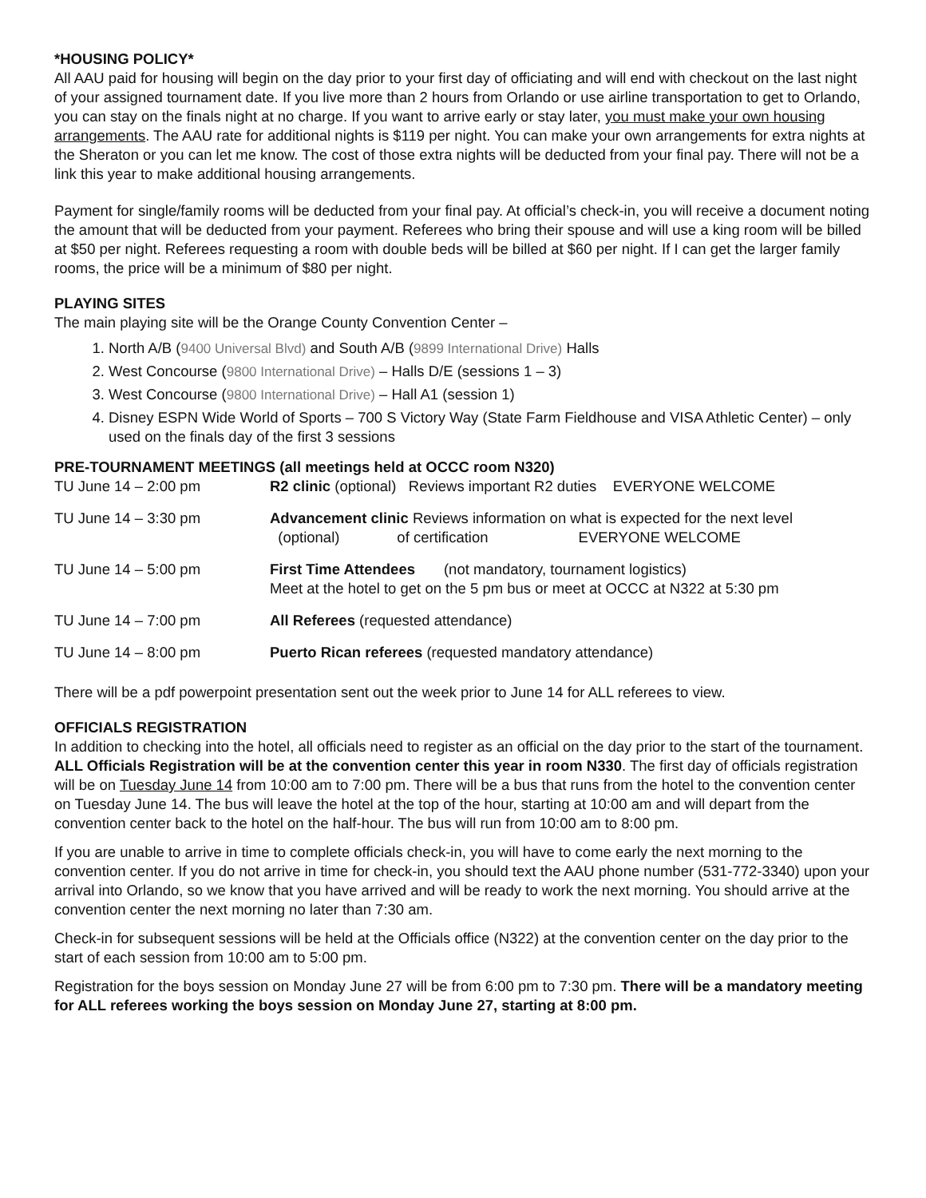*HOUSING POLICY*
All AAU paid for housing will begin on the day prior to your first day of officiating and will end with checkout on the last night of your assigned tournament date. If you live more than 2 hours from Orlando or use airline transportation to get to Orlando, you can stay on the finals night at no charge. If you want to arrive early or stay later, you must make your own housing arrangements. The AAU rate for additional nights is $119 per night. You can make your own arrangements for extra nights at the Sheraton or you can let me know. The cost of those extra nights will be deducted from your final pay. There will not be a link this year to make additional housing arrangements.
Payment for single/family rooms will be deducted from your final pay. At official’s check-in, you will receive a document noting the amount that will be deducted from your payment. Referees who bring their spouse and will use a king room will be billed at $50 per night. Referees requesting a room with double beds will be billed at $60 per night. If I can get the larger family rooms, the price will be a minimum of $80 per night.
PLAYING SITES
The main playing site will be the Orange County Convention Center –
1. North A/B (9400 Universal Blvd) and South A/B (9899 International Drive) Halls
2. West Concourse (9800 International Drive) – Halls D/E (sessions 1 – 3)
3. West Concourse (9800 International Drive) – Hall A1 (session 1)
4. Disney ESPN Wide World of Sports – 700 S Victory Way (State Farm Fieldhouse and VISA Athletic Center) – only used on the finals day of the first 3 sessions
PRE-TOURNAMENT MEETINGS (all meetings held at OCCC room N320)
| TU June 14 – 2:00 pm | R2 clinic (optional) Reviews important R2 duties EVERYONE WELCOME |
| TU June 14 – 3:30 pm | Advancement clinic Reviews information on what is expected for the next level (optional) of certification EVERYONE WELCOME |
| TU June 14 – 5:00 pm | First Time Attendees (not mandatory, tournament logistics) Meet at the hotel to get on the 5 pm bus or meet at OCCC at N322 at 5:30 pm |
| TU June 14 – 7:00 pm | All Referees (requested attendance) |
| TU June 14 – 8:00 pm | Puerto Rican referees (requested mandatory attendance) |
There will be a pdf powerpoint presentation sent out the week prior to June 14 for ALL referees to view.
OFFICIALS REGISTRATION
In addition to checking into the hotel, all officials need to register as an official on the day prior to the start of the tournament. ALL Officials Registration will be at the convention center this year in room N330. The first day of officials registration will be on Tuesday June 14 from 10:00 am to 7:00 pm. There will be a bus that runs from the hotel to the convention center on Tuesday June 14. The bus will leave the hotel at the top of the hour, starting at 10:00 am and will depart from the convention center back to the hotel on the half-hour. The bus will run from 10:00 am to 8:00 pm.
If you are unable to arrive in time to complete officials check-in, you will have to come early the next morning to the convention center. If you do not arrive in time for check-in, you should text the AAU phone number (531-772-3340) upon your arrival into Orlando, so we know that you have arrived and will be ready to work the next morning. You should arrive at the convention center the next morning no later than 7:30 am.
Check-in for subsequent sessions will be held at the Officials office (N322) at the convention center on the day prior to the start of each session from 10:00 am to 5:00 pm.
Registration for the boys session on Monday June 27 will be from 6:00 pm to 7:30 pm. There will be a mandatory meeting for ALL referees working the boys session on Monday June 27, starting at 8:00 pm.